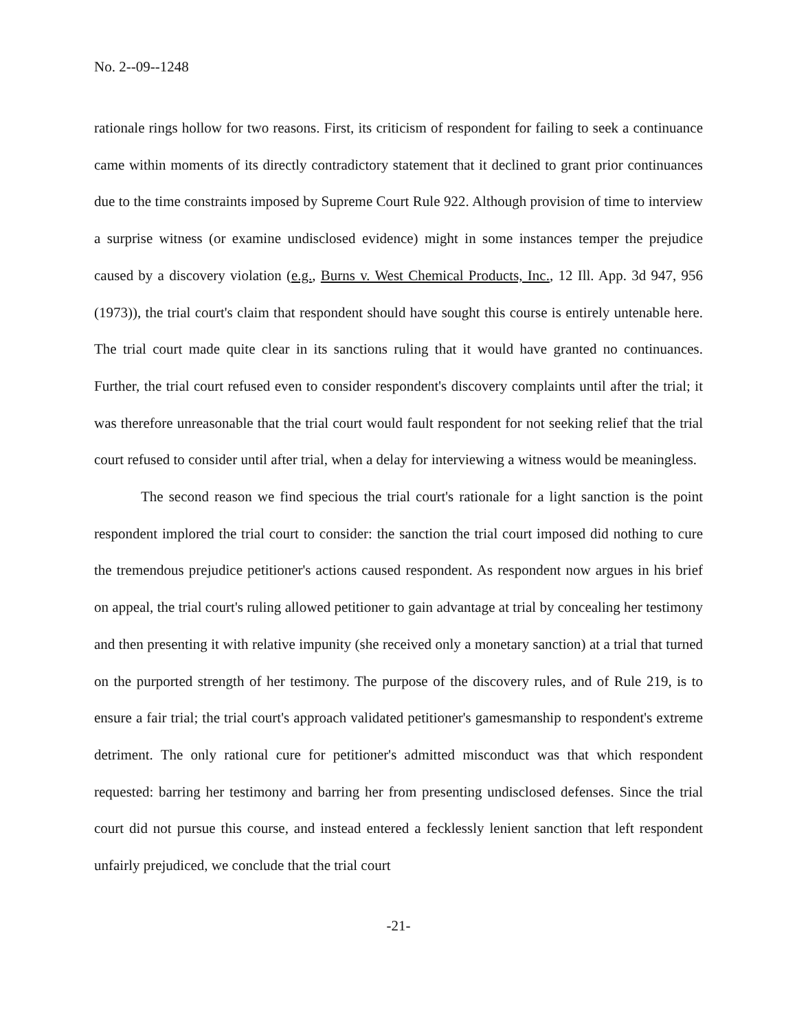No. 2--09--1248
rationale rings hollow for two reasons. First, its criticism of respondent for failing to seek a continuance came within moments of its directly contradictory statement that it declined to grant prior continuances due to the time constraints imposed by Supreme Court Rule 922. Although provision of time to interview a surprise witness (or examine undisclosed evidence) might in some instances temper the prejudice caused by a discovery violation (e.g., Burns v. West Chemical Products, Inc., 12 Ill. App. 3d 947, 956 (1973)), the trial court's claim that respondent should have sought this course is entirely untenable here. The trial court made quite clear in its sanctions ruling that it would have granted no continuances. Further, the trial court refused even to consider respondent's discovery complaints until after the trial; it was therefore unreasonable that the trial court would fault respondent for not seeking relief that the trial court refused to consider until after trial, when a delay for interviewing a witness would be meaningless.
The second reason we find specious the trial court's rationale for a light sanction is the point respondent implored the trial court to consider: the sanction the trial court imposed did nothing to cure the tremendous prejudice petitioner's actions caused respondent. As respondent now argues in his brief on appeal, the trial court's ruling allowed petitioner to gain advantage at trial by concealing her testimony and then presenting it with relative impunity (she received only a monetary sanction) at a trial that turned on the purported strength of her testimony. The purpose of the discovery rules, and of Rule 219, is to ensure a fair trial; the trial court's approach validated petitioner's gamesmanship to respondent's extreme detriment. The only rational cure for petitioner's admitted misconduct was that which respondent requested: barring her testimony and barring her from presenting undisclosed defenses. Since the trial court did not pursue this course, and instead entered a fecklessly lenient sanction that left respondent unfairly prejudiced, we conclude that the trial court
-21-